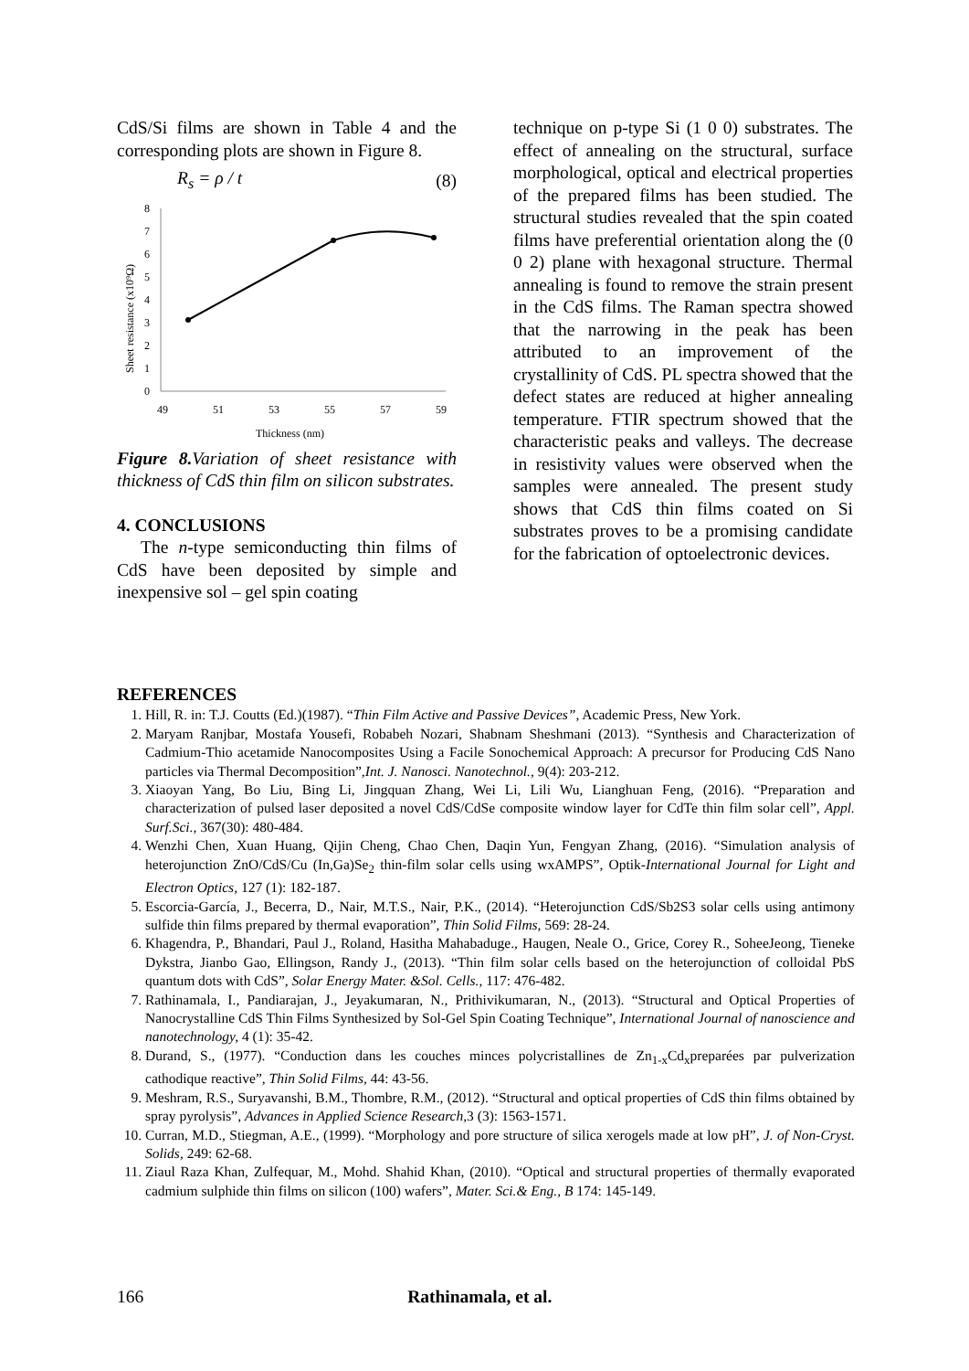CdS/Si films are shown in Table 4 and the corresponding plots are shown in Figure 8.
R<sub>s</sub> = ρ / t (8)
0
1
2
3
4
5
6
7
8
49
51
53
55
57
59
Thickness (nm)
Sheet resistance (x10⁹Ω)
Figure 8. Variation of sheet resistance with thickness of CdS thin film on silicon substrates.
4. CONCLUSIONS
The n-type semiconducting thin films of CdS have been deposited by simple and inexpensive sol – gel spin coating
technique on p-type Si (1 0 0) substrates. The effect of annealing on the structural, surface morphological, optical and electrical properties of the prepared films has been studied. The structural studies revealed that the spin coated films have preferential orientation along the (0 0 2) plane with hexagonal structure. Thermal annealing is found to remove the strain present in the CdS films. The Raman spectra showed that the narrowing in the peak has been attributed to an improvement of the crystallinity of CdS. PL spectra showed that the defect states are reduced at higher annealing temperature. FTIR spectrum showed that the characteristic peaks and valleys. The decrease in resistivity values were observed when the samples were annealed. The present study shows that CdS thin films coated on Si substrates proves to be a promising candidate for the fabrication of optoelectronic devices.
REFERENCES
1. Hill, R. in: T.J. Coutts (Ed.)(1987). “Thin Film Active and Passive Devices”, Academic Press, New York.
2. Maryam Ranjbar, Mostafa Yousefi, Robabeh Nozari, Shabnam Sheshmani (2013). “Synthesis and Characterization of Cadmium-Thio acetamide Nanocomposites Using a Facile Sonochemical Approach: A precursor for Producing CdS Nano particles via Thermal Decomposition”,Int. J. Nanosci. Nanotechnol., 9(4): 203-212.
3. Xiaoyan Yang, Bo Liu, Bing Li, Jingquan Zhang, Wei Li, Lili Wu, Lianghuan Feng, (2016). “Preparation and characterization of pulsed laser deposited a novel CdS/CdSe composite window layer for CdTe thin film solar cell”, Appl. Surf.Sci., 367(30): 480-484.
4. Wenzhi Chen, Xuan Huang, Qijin Cheng, Chao Chen, Daqin Yun, Fengyan Zhang, (2016). “Simulation analysis of heterojunction ZnO/CdS/Cu (In,Ga)Se<sub>2</sub> thin-film solar cells using wxAMPS”, Optik-International Journal for Light and Electron Optics, 127 (1): 182-187.
5. Escorcia-García, J., Becerra, D., Nair, M.T.S., Nair, P.K., (2014). “Heterojunction CdS/Sb2S3 solar cells using antimony sulfide thin films prepared by thermal evaporation”, Thin Solid Films, 569: 28-24.
6. Khagendra, P., Bhandari, Paul J., Roland, Hasitha Mahabaduge., Haugen, Neale O., Grice, Corey R., SoheeJeong, Tieneke Dykstra, Jianbo Gao, Ellingson, Randy J., (2013). “Thin film solar cells based on the heterojunction of colloidal PbS quantum dots with CdS”, Solar Energy Mater. &Sol. Cells., 117: 476-482.
7. Rathinamala, I., Pandiarajan, J., Jeyakumaran, N., Prithivikumaran, N., (2013). “Structural and Optical Properties of Nanocrystalline CdS Thin Films Synthesized by Sol-Gel Spin Coating Technique”, International Journal of nanoscience and nanotechnology, 4 (1): 35-42.
8. Durand, S., (1977). “Conduction dans les couches minces polycristallines de Zn<sub>1-x</sub>Cd<sub>x</sub>preparées par pulverization cathodique reactive”, Thin Solid Films, 44: 43-56.
9. Meshram, R.S., Suryavanshi, B.M., Thombre, R.M., (2012). “Structural and optical properties of CdS thin films obtained by spray pyrolysis”, Advances in Applied Science Research, 3 (3): 1563-1571.
10. Curran, M.D., Stiegman, A.E., (1999). “Morphology and pore structure of silica xerogels made at low pH”, J. of Non-Cryst. Solids, 249: 62-68.
11. Ziaul Raza Khan, Zulfequar, M., Mohd. Shahid Khan, (2010). “Optical and structural properties of thermally evaporated cadmium sulphide thin films on silicon (100) wafers”, Mater. Sci.& Eng., B 174: 145-149.
166 Rathinamala, et al.